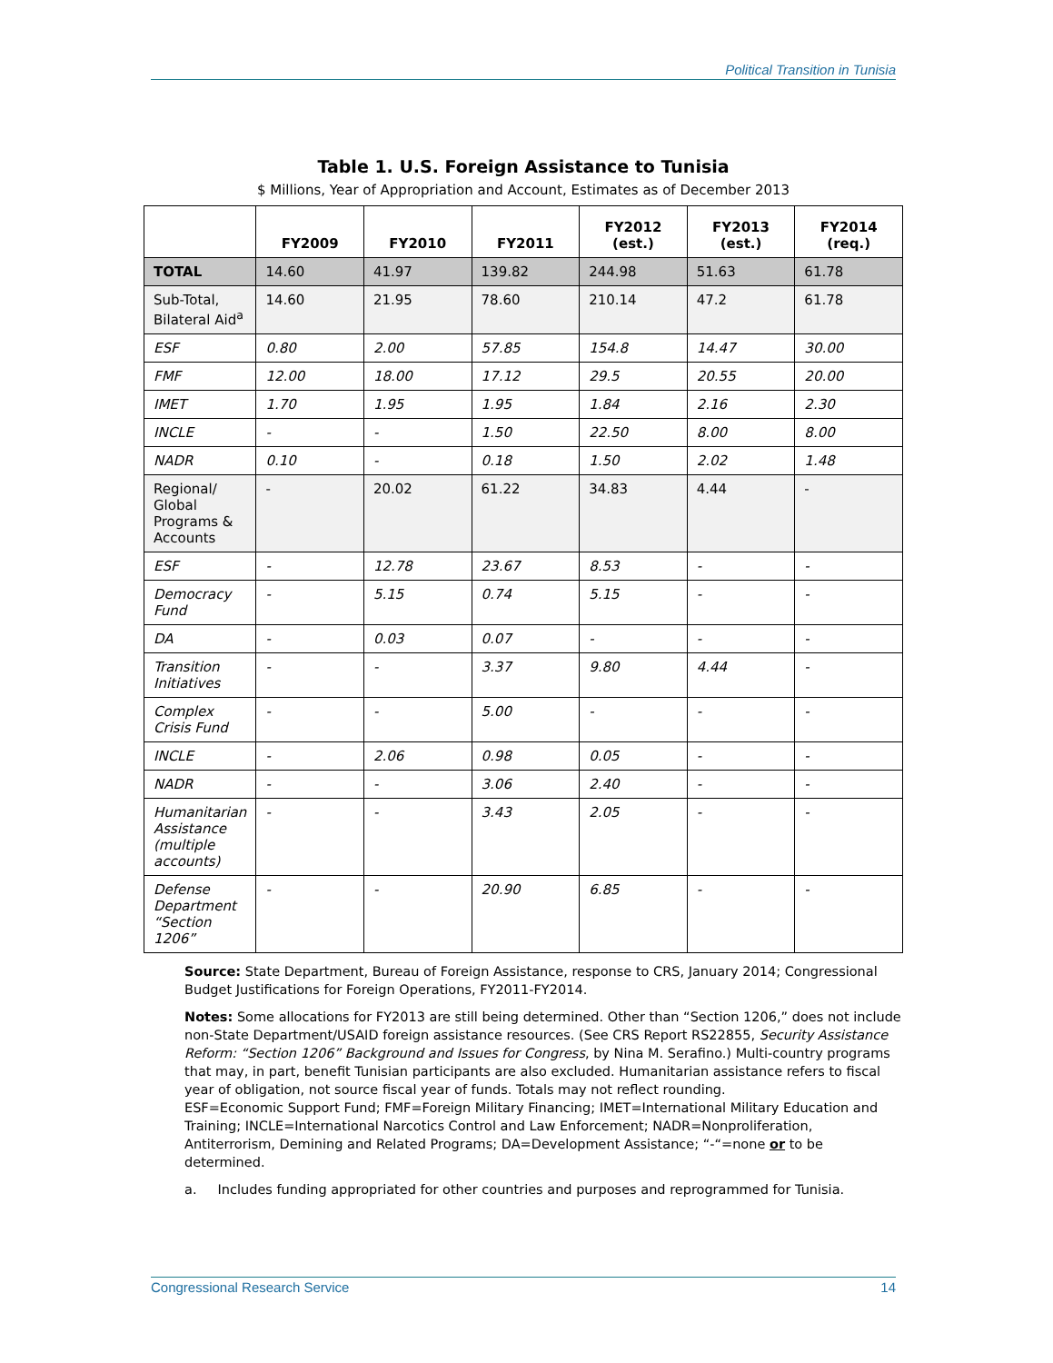Political Transition in Tunisia
Table 1. U.S. Foreign Assistance to Tunisia
$ Millions, Year of Appropriation and Account, Estimates as of December 2013
| | FY2009 | FY2010 | FY2011 | FY2012 (est.) | FY2013 (est.) | FY2014 (req.) |
| --- | --- | --- | --- | --- | --- | --- |
| TOTAL | 14.60 | 41.97 | 139.82 | 244.98 | 51.63 | 61.78 |
| Sub-Total, Bilateral Aid<sup>a</sup> | 14.60 | 21.95 | 78.60 | 210.14 | 47.2 | 61.78 |
| ESF | 0.80 | 2.00 | 57.85 | 154.8 | 14.47 | 30.00 |
| FMF | 12.00 | 18.00 | 17.12 | 29.5 | 20.55 | 20.00 |
| IMET | 1.70 | 1.95 | 1.95 | 1.84 | 2.16 | 2.30 |
| INCLE | - | - | 1.50 | 22.50 | 8.00 | 8.00 |
| NADR | 0.10 | - | 0.18 | 1.50 | 2.02 | 1.48 |
| Regional/ Global Programs & Accounts | - | 20.02 | 61.22 | 34.83 | 4.44 | - |
| ESF | - | 12.78 | 23.67 | 8.53 | - | - |
| Democracy Fund | - | 5.15 | 0.74 | 5.15 | - | - |
| DA | - | 0.03 | 0.07 | - | - | - |
| Transition Initiatives | - | - | 3.37 | 9.80 | 4.44 | - |
| Complex Crisis Fund | - | - | 5.00 | - | - | - |
| INCLE | - | 2.06 | 0.98 | 0.05 | - | - |
| NADR | - | - | 3.06 | 2.40 | - | - |
| Humanitarian Assistance (multiple accounts) | - | - | 3.43 | 2.05 | - | - |
| Defense Department “Section 1206” | - | - | 20.90 | 6.85 | - | - |
Source: State Department, Bureau of Foreign Assistance, response to CRS, January 2014; Congressional Budget Justifications for Foreign Operations, FY2011-FY2014.
Notes: Some allocations for FY2013 are still being determined. Other than “Section 1206,” does not include non-State Department/USAID foreign assistance resources. (See CRS Report RS22855, Security Assistance Reform: “Section 1206” Background and Issues for Congress, by Nina M. Serafino.) Multi-country programs that may, in part, benefit Tunisian participants are also excluded. Humanitarian assistance refers to fiscal year of obligation, not source fiscal year of funds. Totals may not reflect rounding.
ESF=Economic Support Fund; FMF=Foreign Military Financing; IMET=International Military Education and Training; INCLE=International Narcotics Control and Law Enforcement; NADR=Nonproliferation, Antiterrorism, Demining and Related Programs; DA=Development Assistance; “-“=none or to be determined.
a. Includes funding appropriated for other countries and purposes and reprogrammed for Tunisia.
Congressional Research Service 14